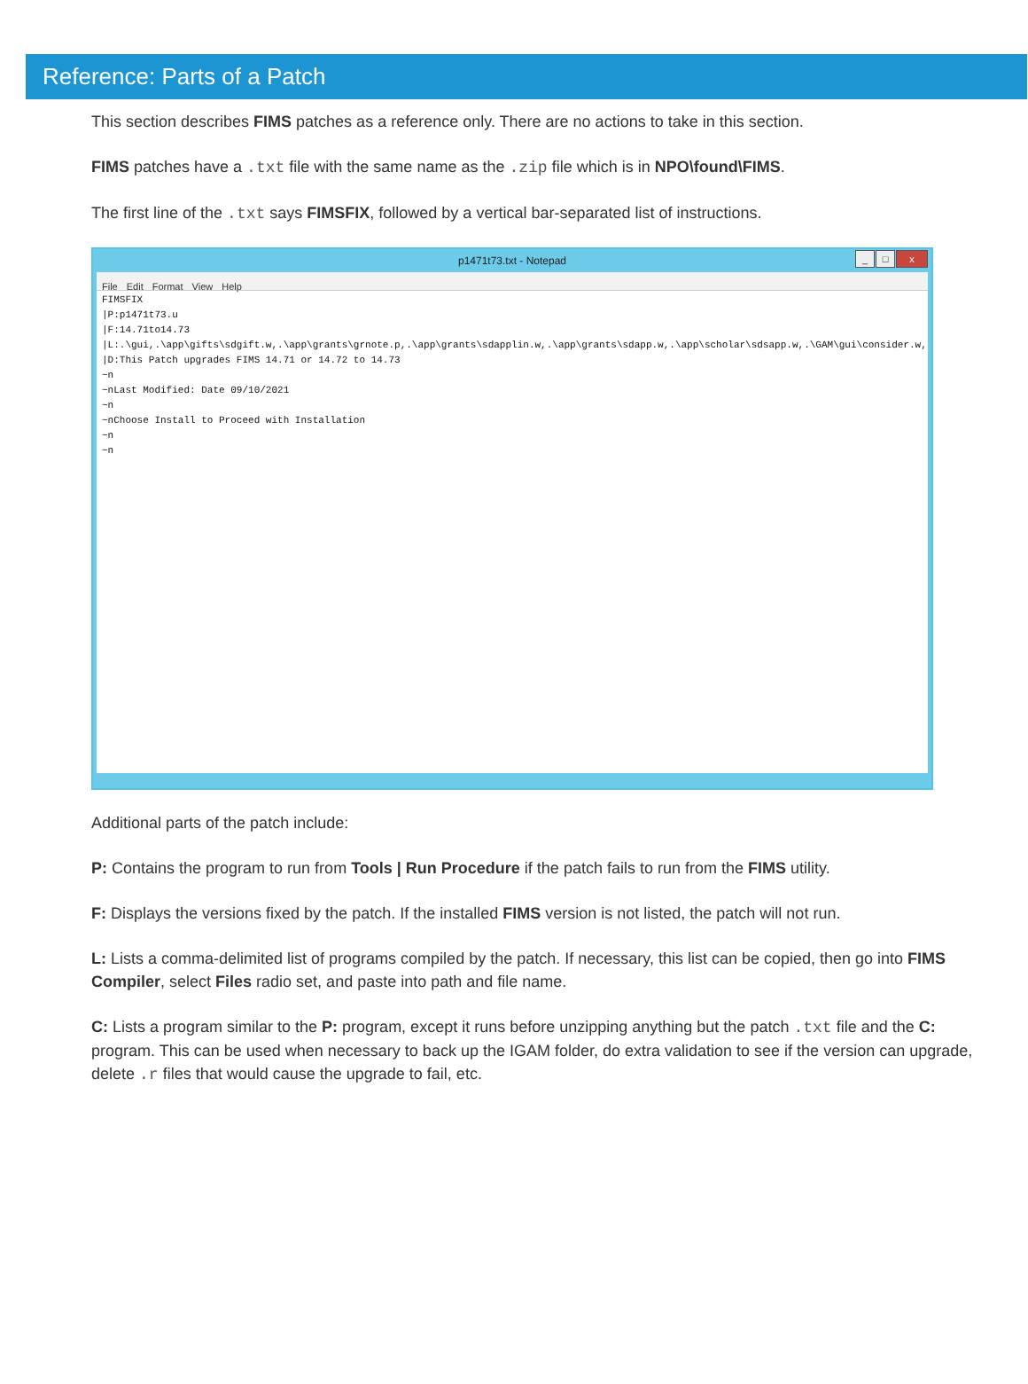Reference: Parts of a Patch
This section describes FIMS patches as a reference only. There are no actions to take in this section.
FIMS patches have a .txt file with the same name as the .zip file which is in NPO\found\FIMS.
The first line of the .txt says FIMSFIX, followed by a vertical bar-separated list of instructions.
p1471t73.txt - Notepad
_ □ x
File Edit Format View Help
FIMSFIX |P:p1471t73.u |F:14.71to14.73 |L:.\gui,.\app\gifts\sdgift.w,.\app\grants\grnote.p,.\app\grants\sdapplin.w,.\app\grants\sdapp.w,.\app\scholar\sdsapp.w,.\GAM\gui\consider.w,.\ODBC |D:This Patch upgrades FIMS 14.71 or 14.72 to 14.73 ~n ~nLast Modified: Date 09/10/2021 ~n ~nChoose Install to Proceed with Installation ~n ~n
Additional parts of the patch include:
P: Contains the program to run from Tools | Run Procedure if the patch fails to run from the FIMS utility.
F: Displays the versions fixed by the patch. If the installed FIMS version is not listed, the patch will not run.
L: Lists a comma-delimited list of programs compiled by the patch. If necessary, this list can be copied, then go into FIMS Compiler, select Files radio set, and paste into path and file name.
C: Lists a program similar to the P: program, except it runs before unzipping anything but the patch .txt file and the C: program. This can be used when necessary to back up the IGAM folder, do extra validation to see if the version can upgrade, delete .r files that would cause the upgrade to fail, etc.